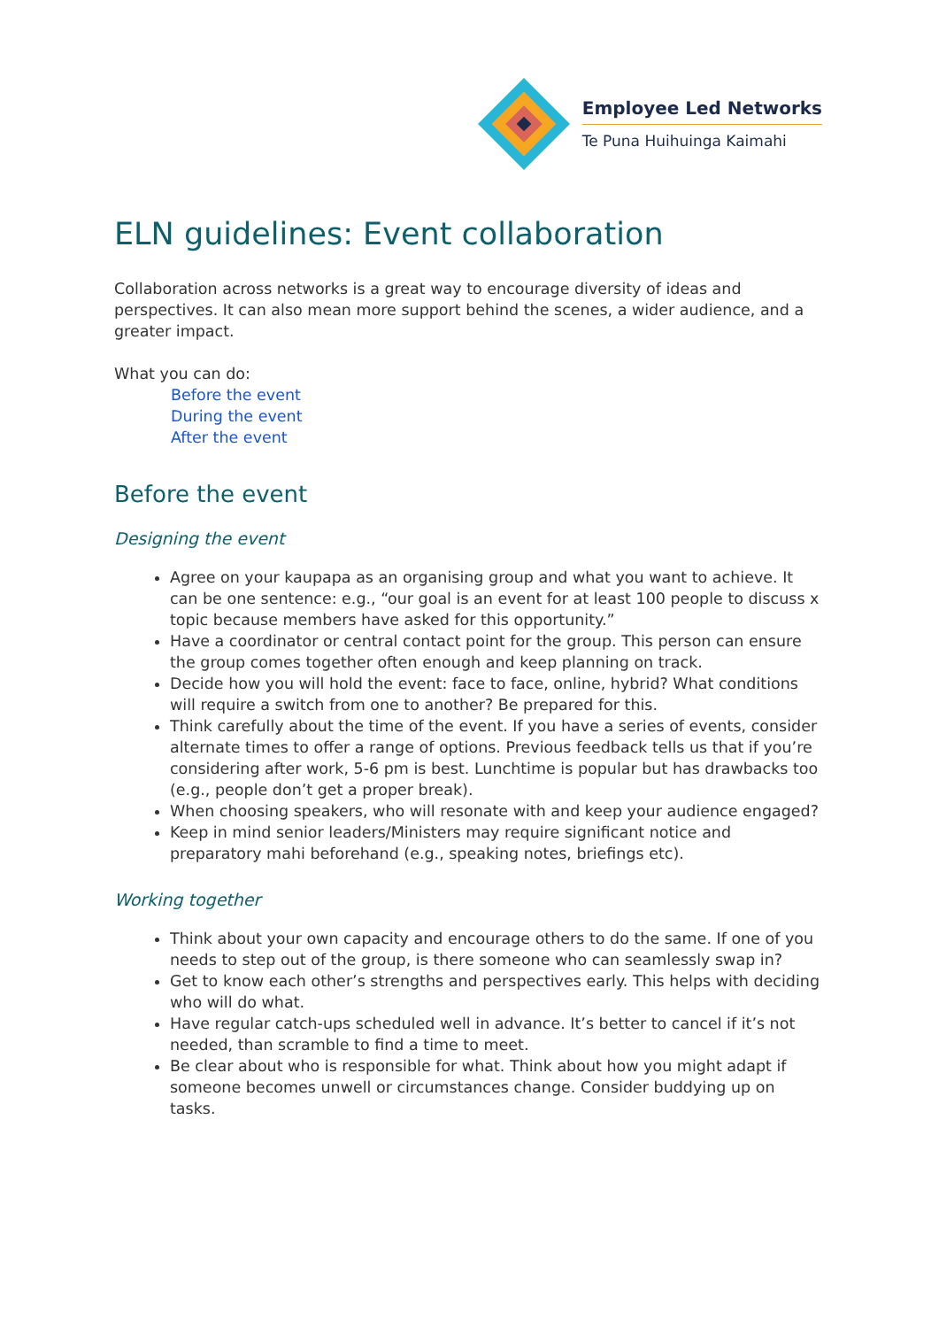Employee Led Networks
Te Puna Huihuinga Kaimahi
ELN guidelines: Event collaboration
Collaboration across networks is a great way to encourage diversity of ideas and perspectives. It can also mean more support behind the scenes, a wider audience, and a greater impact.
What you can do:
Before the event
During the event
After the event
Before the event
Designing the event
Agree on your kaupapa as an organising group and what you want to achieve. It can be one sentence: e.g., “our goal is an event for at least 100 people to discuss x topic because members have asked for this opportunity.”
Have a coordinator or central contact point for the group. This person can ensure the group comes together often enough and keep planning on track.
Decide how you will hold the event: face to face, online, hybrid? What conditions will require a switch from one to another? Be prepared for this.
Think carefully about the time of the event. If you have a series of events, consider alternate times to offer a range of options. Previous feedback tells us that if you’re considering after work, 5-6 pm is best. Lunchtime is popular but has drawbacks too (e.g., people don’t get a proper break).
When choosing speakers, who will resonate with and keep your audience engaged?
Keep in mind senior leaders/Ministers may require significant notice and preparatory mahi beforehand (e.g., speaking notes, briefings etc).
Working together
Think about your own capacity and encourage others to do the same. If one of you needs to step out of the group, is there someone who can seamlessly swap in?
Get to know each other’s strengths and perspectives early. This helps with deciding who will do what.
Have regular catch-ups scheduled well in advance. It’s better to cancel if it’s not needed, than scramble to find a time to meet.
Be clear about who is responsible for what. Think about how you might adapt if someone becomes unwell or circumstances change. Consider buddying up on tasks.